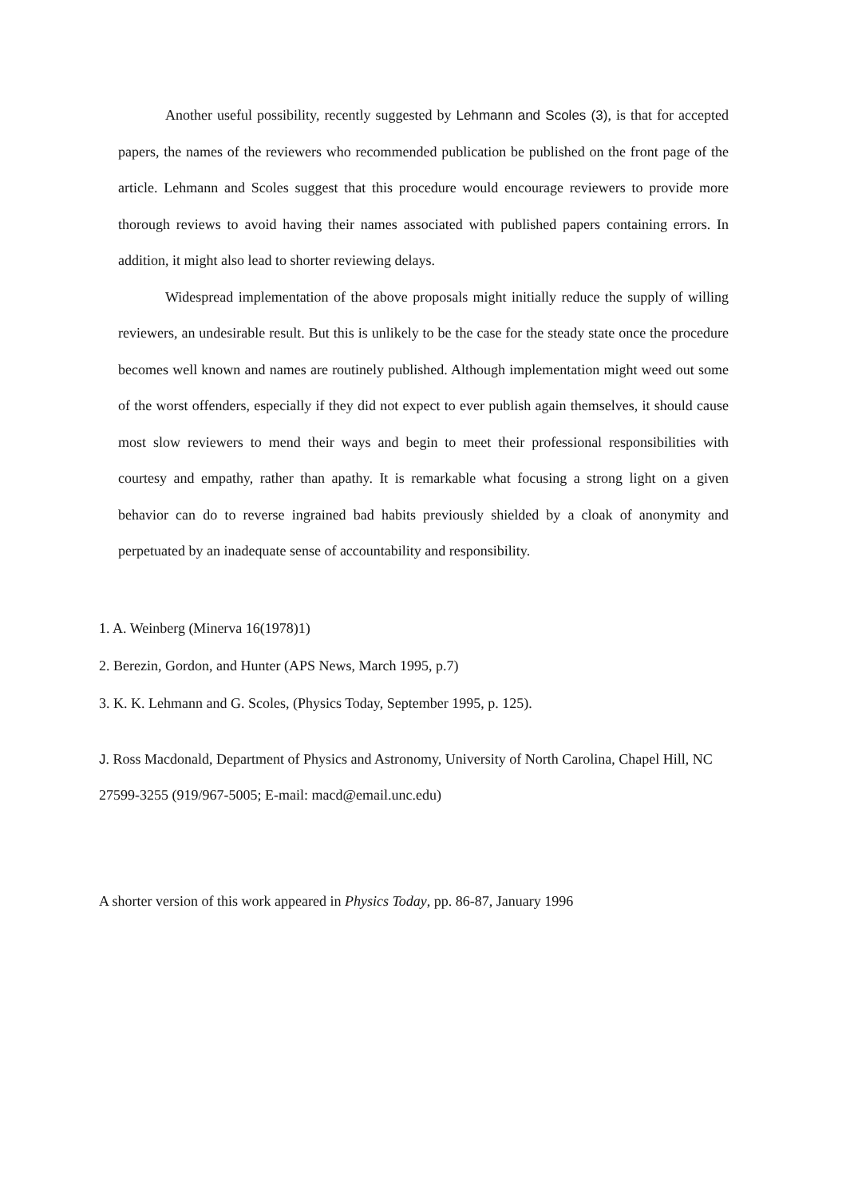Another useful possibility, recently suggested by Lehmann and Scoles (3), is that for accepted papers, the names of the reviewers who recommended publication be published on the front page of the article. Lehmann and Scoles suggest that this procedure would encourage reviewers to provide more thorough reviews to avoid having their names associated with published papers containing errors. In addition, it might also lead to shorter reviewing delays.
Widespread implementation of the above proposals might initially reduce the supply of willing reviewers, an undesirable result. But this is unlikely to be the case for the steady state once the procedure becomes well known and names are routinely published. Although implementation might weed out some of the worst offenders, especially if they did not expect to ever publish again themselves, it should cause most slow reviewers to mend their ways and begin to meet their professional responsibilities with courtesy and empathy, rather than apathy. It is remarkable what focusing a strong light on a given behavior can do to reverse ingrained bad habits previously shielded by a cloak of anonymity and perpetuated by an inadequate sense of accountability and responsibility.
1. A. Weinberg (Minerva 16(1978)1)
2. Berezin, Gordon, and Hunter (APS News, March 1995, p.7)
3. K. K. Lehmann and G. Scoles, (Physics Today, September 1995, p. 125).
J. Ross Macdonald, Department of Physics and Astronomy, University of North Carolina, Chapel Hill, NC 27599-3255 (919/967-5005; E-mail: macd@email.unc.edu)
A shorter version of this work appeared in Physics Today, pp. 86-87, January 1996